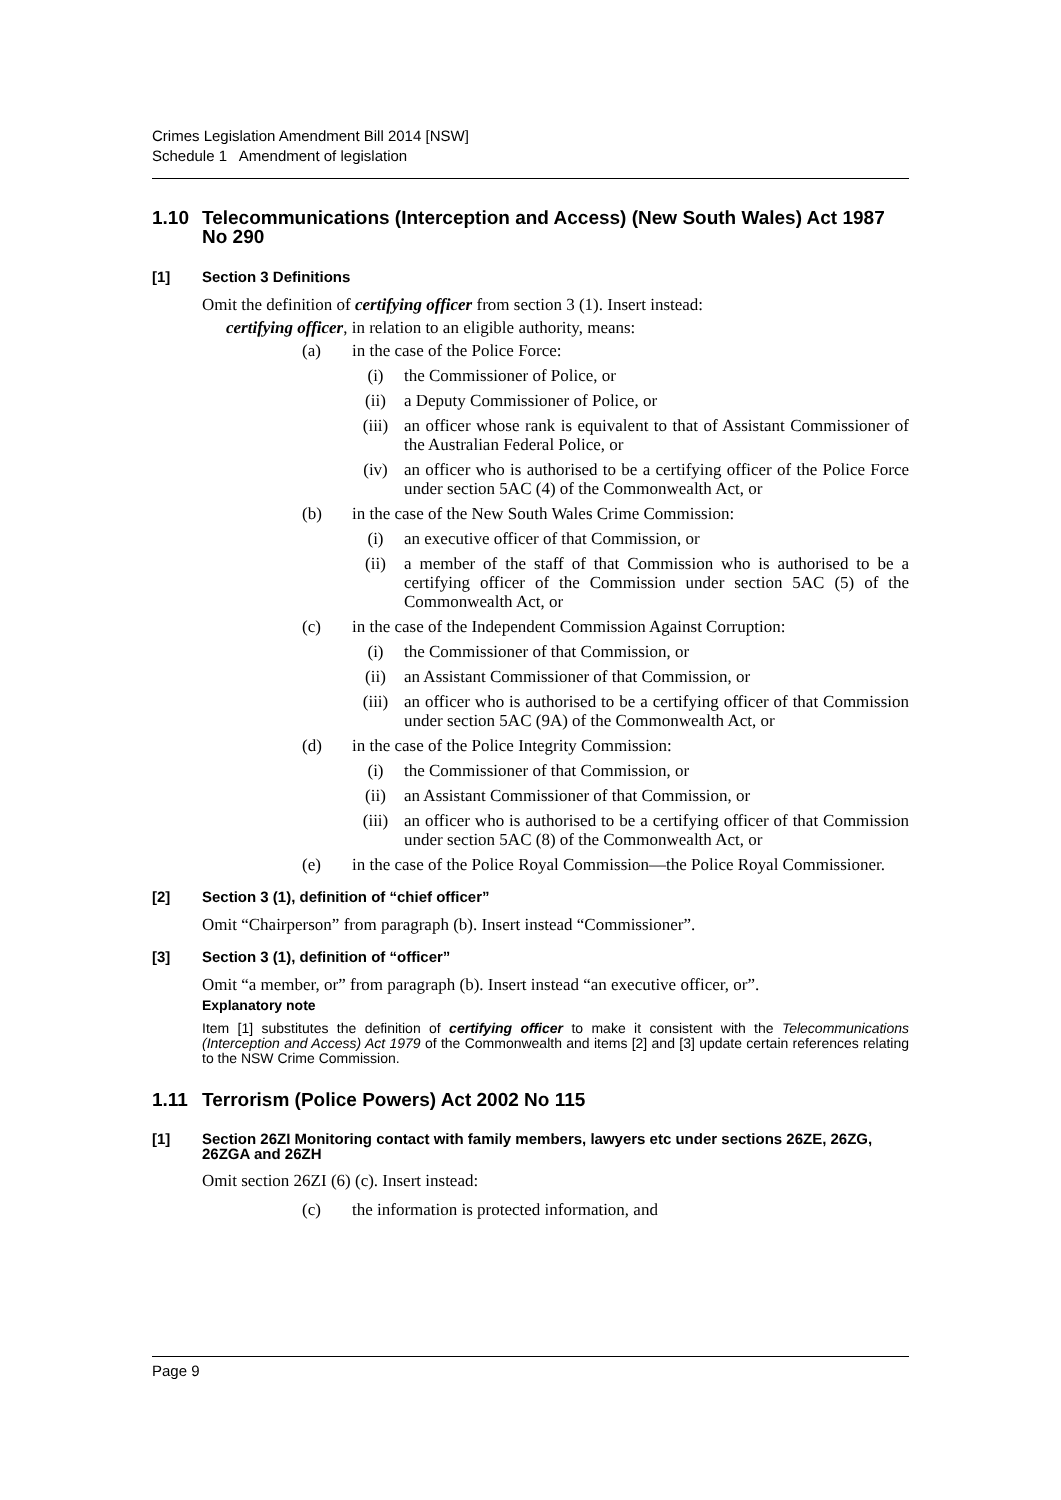Crimes Legislation Amendment Bill 2014 [NSW]
Schedule 1 Amendment of legislation
1.10 Telecommunications (Interception and Access) (New South Wales) Act 1987 No 290
[1] Section 3 Definitions
Omit the definition of certifying officer from section 3 (1). Insert instead:
certifying officer, in relation to an eligible authority, means:
(a) in the case of the Police Force:
(i) the Commissioner of Police, or
(ii) a Deputy Commissioner of Police, or
(iii) an officer whose rank is equivalent to that of Assistant Commissioner of the Australian Federal Police, or
(iv) an officer who is authorised to be a certifying officer of the Police Force under section 5AC (4) of the Commonwealth Act, or
(b) in the case of the New South Wales Crime Commission:
(i) an executive officer of that Commission, or
(ii) a member of the staff of that Commission who is authorised to be a certifying officer of the Commission under section 5AC (5) of the Commonwealth Act, or
(c) in the case of the Independent Commission Against Corruption:
(i) the Commissioner of that Commission, or
(ii) an Assistant Commissioner of that Commission, or
(iii) an officer who is authorised to be a certifying officer of that Commission under section 5AC (9A) of the Commonwealth Act, or
(d) in the case of the Police Integrity Commission:
(i) the Commissioner of that Commission, or
(ii) an Assistant Commissioner of that Commission, or
(iii) an officer who is authorised to be a certifying officer of that Commission under section 5AC (8) of the Commonwealth Act, or
(e) in the case of the Police Royal Commission—the Police Royal Commissioner.
[2] Section 3 (1), definition of “chief officer”
Omit “Chairperson” from paragraph (b). Insert instead “Commissioner”.
[3] Section 3 (1), definition of “officer”
Omit “a member, or” from paragraph (b). Insert instead “an executive officer, or”.
Explanatory note
Item [1] substitutes the definition of certifying officer to make it consistent with the Telecommunications (Interception and Access) Act 1979 of the Commonwealth and items [2] and [3] update certain references relating to the NSW Crime Commission.
1.11 Terrorism (Police Powers) Act 2002 No 115
[1] Section 26ZI Monitoring contact with family members, lawyers etc under sections 26ZE, 26ZG, 26ZGA and 26ZH
Omit section 26ZI (6) (c). Insert instead:
(c) the information is protected information, and
Page 9